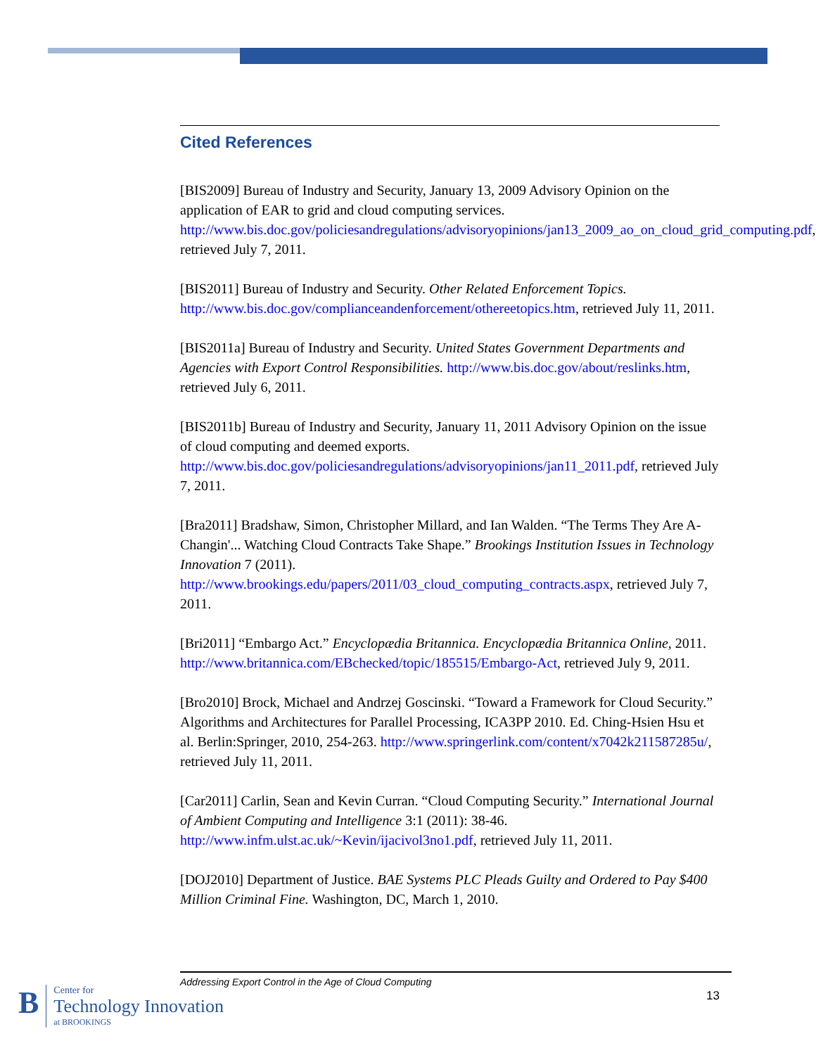Cited References
[BIS2009] Bureau of Industry and Security, January 13, 2009 Advisory Opinion on the application of EAR to grid and cloud computing services. http://www.bis.doc.gov/policiesandregulations/advisoryopinions/jan13_2009_ao_on_cloud_grid_computing.pdf, retrieved July 7, 2011.
[BIS2011] Bureau of Industry and Security. Other Related Enforcement Topics. http://www.bis.doc.gov/complianceandenforcement/othereetopics.htm, retrieved July 11, 2011.
[BIS2011a] Bureau of Industry and Security. United States Government Departments and Agencies with Export Control Responsibilities. http://www.bis.doc.gov/about/reslinks.htm, retrieved July 6, 2011.
[BIS2011b] Bureau of Industry and Security, January 11, 2011 Advisory Opinion on the issue of cloud computing and deemed exports. http://www.bis.doc.gov/policiesandregulations/advisoryopinions/jan11_2011.pdf, retrieved July 7, 2011.
[Bra2011] Bradshaw, Simon, Christopher Millard, and Ian Walden. “The Terms They Are A-Changin'... Watching Cloud Contracts Take Shape.” Brookings Institution Issues in Technology Innovation 7 (2011). http://www.brookings.edu/papers/2011/03_cloud_computing_contracts.aspx, retrieved July 7, 2011.
[Bri2011] “Embargo Act.” Encyclopædia Britannica. Encyclopædia Britannica Online, 2011. http://www.britannica.com/EBchecked/topic/185515/Embargo-Act, retrieved July 9, 2011.
[Bro2010] Brock, Michael and Andrzej Goscinski. “Toward a Framework for Cloud Security.” Algorithms and Architectures for Parallel Processing, ICA3PP 2010. Ed. Ching-Hsien Hsu et al. Berlin:Springer, 2010, 254-263. http://www.springerlink.com/content/x7042k211587285u/, retrieved July 11, 2011.
[Car2011] Carlin, Sean and Kevin Curran. “Cloud Computing Security.” International Journal of Ambient Computing and Intelligence 3:1 (2011): 38-46. http://www.infm.ulst.ac.uk/~Kevin/ijacivol3no1.pdf, retrieved July 11, 2011.
[DOJ2010] Department of Justice. BAE Systems PLC Pleads Guilty and Ordered to Pay $400 Million Criminal Fine. Washington, DC, March 1, 2010.
Addressing Export Control in the Age of Cloud Computing
13
B
Center for
Technology Innovation
at BROOKINGS